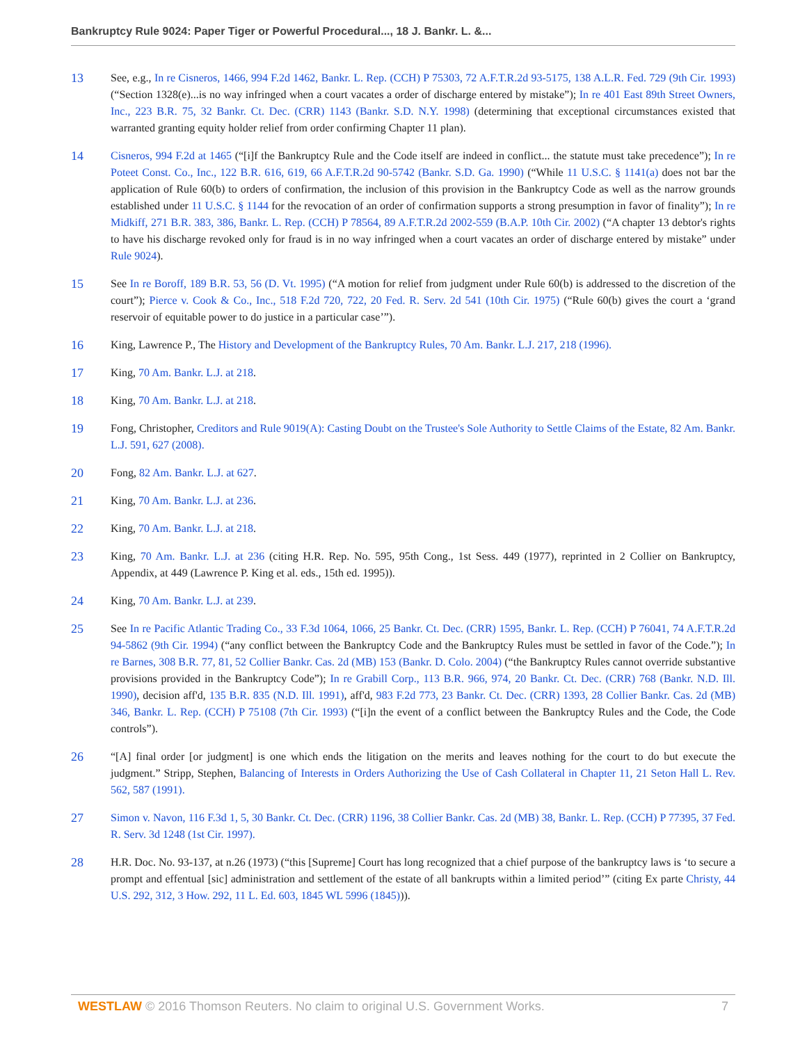Bankruptcy Rule 9024: Paper Tiger or Powerful Procedural..., 18 J. Bankr. L. &...
13 See, e.g., In re Cisneros, 1466, 994 F.2d 1462, Bankr. L. Rep. (CCH) P 75303, 72 A.F.T.R.2d 93-5175, 138 A.L.R. Fed. 729 (9th Cir. 1993) (“Section 1328(e)...is no way infringed when a court vacates a order of discharge entered by mistake”); In re 401 East 89th Street Owners, Inc., 223 B.R. 75, 32 Bankr. Ct. Dec. (CRR) 1143 (Bankr. S.D. N.Y. 1998) (determining that exceptional circumstances existed that warranted granting equity holder relief from order confirming Chapter 11 plan).
14 Cisneros, 994 F.2d at 1465 (“[i]f the Bankruptcy Rule and the Code itself are indeed in conflict... the statute must take precedence”); In re Poteet Const. Co., Inc., 122 B.R. 616, 619, 66 A.F.T.R.2d 90-5742 (Bankr. S.D. Ga. 1990) (“While 11 U.S.C. § 1141(a) does not bar the application of Rule 60(b) to orders of confirmation, the inclusion of this provision in the Bankruptcy Code as well as the narrow grounds established under 11 U.S.C. § 1144 for the revocation of an order of confirmation supports a strong presumption in favor of finality”); In re Midkiff, 271 B.R. 383, 386, Bankr. L. Rep. (CCH) P 78564, 89 A.F.T.R.2d 2002-559 (B.A.P. 10th Cir. 2002) (“A chapter 13 debtor's rights to have his discharge revoked only for fraud is in no way infringed when a court vacates an order of discharge entered by mistake” under Rule 9024).
15 See In re Boroff, 189 B.R. 53, 56 (D. Vt. 1995) (“A motion for relief from judgment under Rule 60(b) is addressed to the discretion of the court”); Pierce v. Cook & Co., Inc., 518 F.2d 720, 722, 20 Fed. R. Serv. 2d 541 (10th Cir. 1975) (“Rule 60(b) gives the court a ‘grand reservoir of equitable power to do justice in a particular case’”).
16 King, Lawrence P., The History and Development of the Bankruptcy Rules, 70 Am. Bankr. L.J. 217, 218 (1996).
17 King, 70 Am. Bankr. L.J. at 218.
18 King, 70 Am. Bankr. L.J. at 218.
19 Fong, Christopher, Creditors and Rule 9019(A): Casting Doubt on the Trustee's Sole Authority to Settle Claims of the Estate, 82 Am. Bankr. L.J. 591, 627 (2008).
20 Fong, 82 Am. Bankr. L.J. at 627.
21 King, 70 Am. Bankr. L.J. at 236.
22 King, 70 Am. Bankr. L.J. at 218.
23 King, 70 Am. Bankr. L.J. at 236 (citing H.R. Rep. No. 595, 95th Cong., 1st Sess. 449 (1977), reprinted in 2 Collier on Bankruptcy, Appendix, at 449 (Lawrence P. King et al. eds., 15th ed. 1995)).
24 King, 70 Am. Bankr. L.J. at 239.
25 See In re Pacific Atlantic Trading Co., 33 F.3d 1064, 1066, 25 Bankr. Ct. Dec. (CRR) 1595, Bankr. L. Rep. (CCH) P 76041, 74 A.F.T.R.2d 94-5862 (9th Cir. 1994) (“any conflict between the Bankruptcy Code and the Bankruptcy Rules must be settled in favor of the Code.”); In re Barnes, 308 B.R. 77, 81, 52 Collier Bankr. Cas. 2d (MB) 153 (Bankr. D. Colo. 2004) (“the Bankruptcy Rules cannot override substantive provisions provided in the Bankruptcy Code”); In re Grabill Corp., 113 B.R. 966, 974, 20 Bankr. Ct. Dec. (CRR) 768 (Bankr. N.D. Ill. 1990), decision aff'd, 135 B.R. 835 (N.D. Ill. 1991), aff'd, 983 F.2d 773, 23 Bankr. Ct. Dec. (CRR) 1393, 28 Collier Bankr. Cas. 2d (MB) 346, Bankr. L. Rep. (CCH) P 75108 (7th Cir. 1993) (“[i]n the event of a conflict between the Bankruptcy Rules and the Code, the Code controls”).
26 “[A] final order [or judgment] is one which ends the litigation on the merits and leaves nothing for the court to do but execute the judgment.” Stripp, Stephen, Balancing of Interests in Orders Authorizing the Use of Cash Collateral in Chapter 11, 21 Seton Hall L. Rev. 562, 587 (1991).
27 Simon v. Navon, 116 F.3d 1, 5, 30 Bankr. Ct. Dec. (CRR) 1196, 38 Collier Bankr. Cas. 2d (MB) 38, Bankr. L. Rep. (CCH) P 77395, 37 Fed. R. Serv. 3d 1248 (1st Cir. 1997).
28 H.R. Doc. No. 93-137, at n.26 (1973) (“this [Supreme] Court has long recognized that a chief purpose of the bankruptcy laws is ‘to secure a prompt and effentual [sic] administration and settlement of the estate of all bankrupts within a limited period’” (citing Ex parte Christy, 44 U.S. 292, 312, 3 How. 292, 11 L. Ed. 603, 1845 WL 5996 (1845))).
WESTLAW © 2016 Thomson Reuters. No claim to original U.S. Government Works. 7